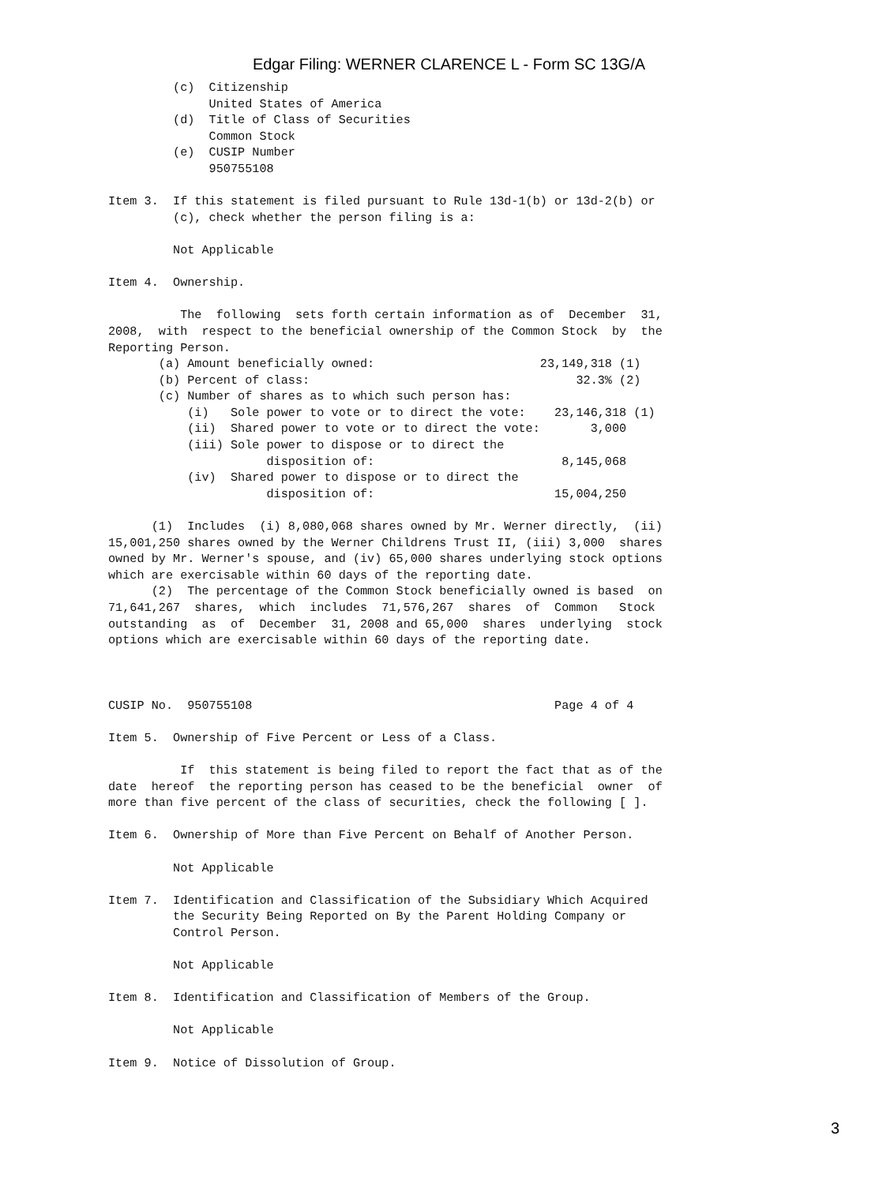Edgar Filing: WERNER CLARENCE L - Form SC 13G/A
         (c)  Citizenship
              United States of America
         (d)  Title of Class of Securities
              Common Stock
         (e)  CUSIP Number
              950755108

Item 3.  If this statement is filed pursuant to Rule 13d-1(b) or 13d-2(b) or
         (c), check whether the person filing is a:

         Not Applicable

Item 4.  Ownership.

          The  following  sets forth certain information as of  December  31,
2008,  with  respect to the beneficial ownership of the Common Stock  by  the
Reporting Person.
       (a) Amount beneficially owned:                       23,149,318 (1)
       (b) Percent of class:                                     32.3% (2)
       (c) Number of shares as to which such person has:
           (i)   Sole power to vote or to direct the vote:    23,146,318 (1)
           (ii)  Shared power to vote or to direct the vote:       3,000
           (iii) Sole power to dispose or to direct the
                      disposition of:                          8,145,068
           (iv)  Shared power to dispose or to direct the
                      disposition of:                         15,004,250

      (1)  Includes  (i) 8,080,068 shares owned by Mr. Werner directly,  (ii)
15,001,250 shares owned by the Werner Childrens Trust II, (iii) 3,000  shares
owned by Mr. Werner's spouse, and (iv) 65,000 shares underlying stock options
which are exercisable within 60 days of the reporting date.
      (2)  The percentage of the Common Stock beneficially owned is based  on
71,641,267  shares,  which  includes  71,576,267  shares  of  Common   Stock
outstanding  as  of  December  31, 2008 and 65,000  shares  underlying  stock
options which are exercisable within 60 days of the reporting date.



CUSIP No.  950755108                                          Page 4 of 4

Item 5.  Ownership of Five Percent or Less of a Class.

          If  this statement is being filed to report the fact that as of the
date  hereof  the reporting person has ceased to be the beneficial  owner  of
more than five percent of the class of securities, check the following [ ].

Item 6.  Ownership of More than Five Percent on Behalf of Another Person.

         Not Applicable

Item 7.  Identification and Classification of the Subsidiary Which Acquired
         the Security Being Reported on By the Parent Holding Company or
         Control Person.

         Not Applicable

Item 8.  Identification and Classification of Members of the Group.

         Not Applicable

Item 9.  Notice of Dissolution of Group.
3